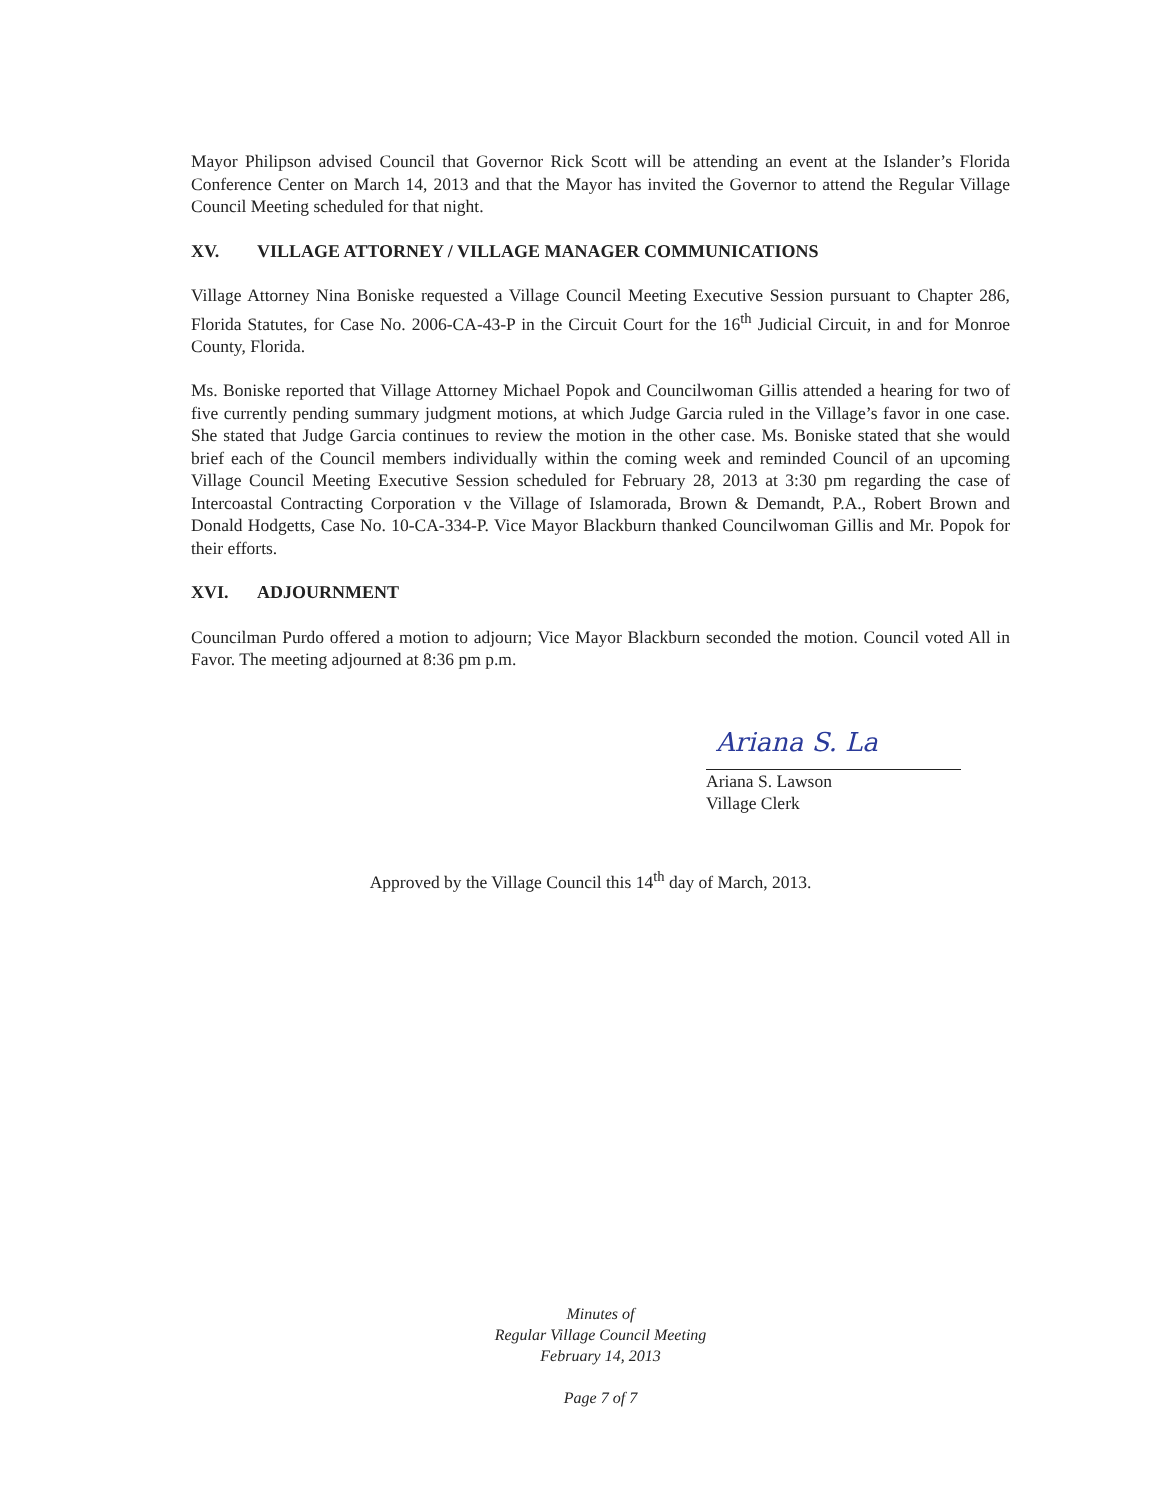Mayor Philipson advised Council that Governor Rick Scott will be attending an event at the Islander’s Florida Conference Center on March 14, 2013 and that the Mayor has invited the Governor to attend the Regular Village Council Meeting scheduled for that night.
XV. VILLAGE ATTORNEY / VILLAGE MANAGER COMMUNICATIONS
Village Attorney Nina Boniske requested a Village Council Meeting Executive Session pursuant to Chapter 286, Florida Statutes, for Case No. 2006-CA-43-P in the Circuit Court for the 16<sup>th</sup> Judicial Circuit, in and for Monroe County, Florida.
Ms. Boniske reported that Village Attorney Michael Popok and Councilwoman Gillis attended a hearing for two of five currently pending summary judgment motions, at which Judge Garcia ruled in the Village’s favor in one case. She stated that Judge Garcia continues to review the motion in the other case. Ms. Boniske stated that she would brief each of the Council members individually within the coming week and reminded Council of an upcoming Village Council Meeting Executive Session scheduled for February 28, 2013 at 3:30 pm regarding the case of Intercoastal Contracting Corporation v the Village of Islamorada, Brown & Demandt, P.A., Robert Brown and Donald Hodgetts, Case No. 10-CA-334-P. Vice Mayor Blackburn thanked Councilwoman Gillis and Mr. Popok for their efforts.
XVI. ADJOURNMENT
Councilman Purdo offered a motion to adjourn; Vice Mayor Blackburn seconded the motion. Council voted All in Favor. The meeting adjourned at 8:36 pm p.m.
Ariana S. La
Ariana S. Lawson
Village Clerk
Approved by the Village Council this 14<sup>th</sup> day of March, 2013.
Minutes of
Regular Village Council Meeting
February 14, 2013
Page 7 of 7